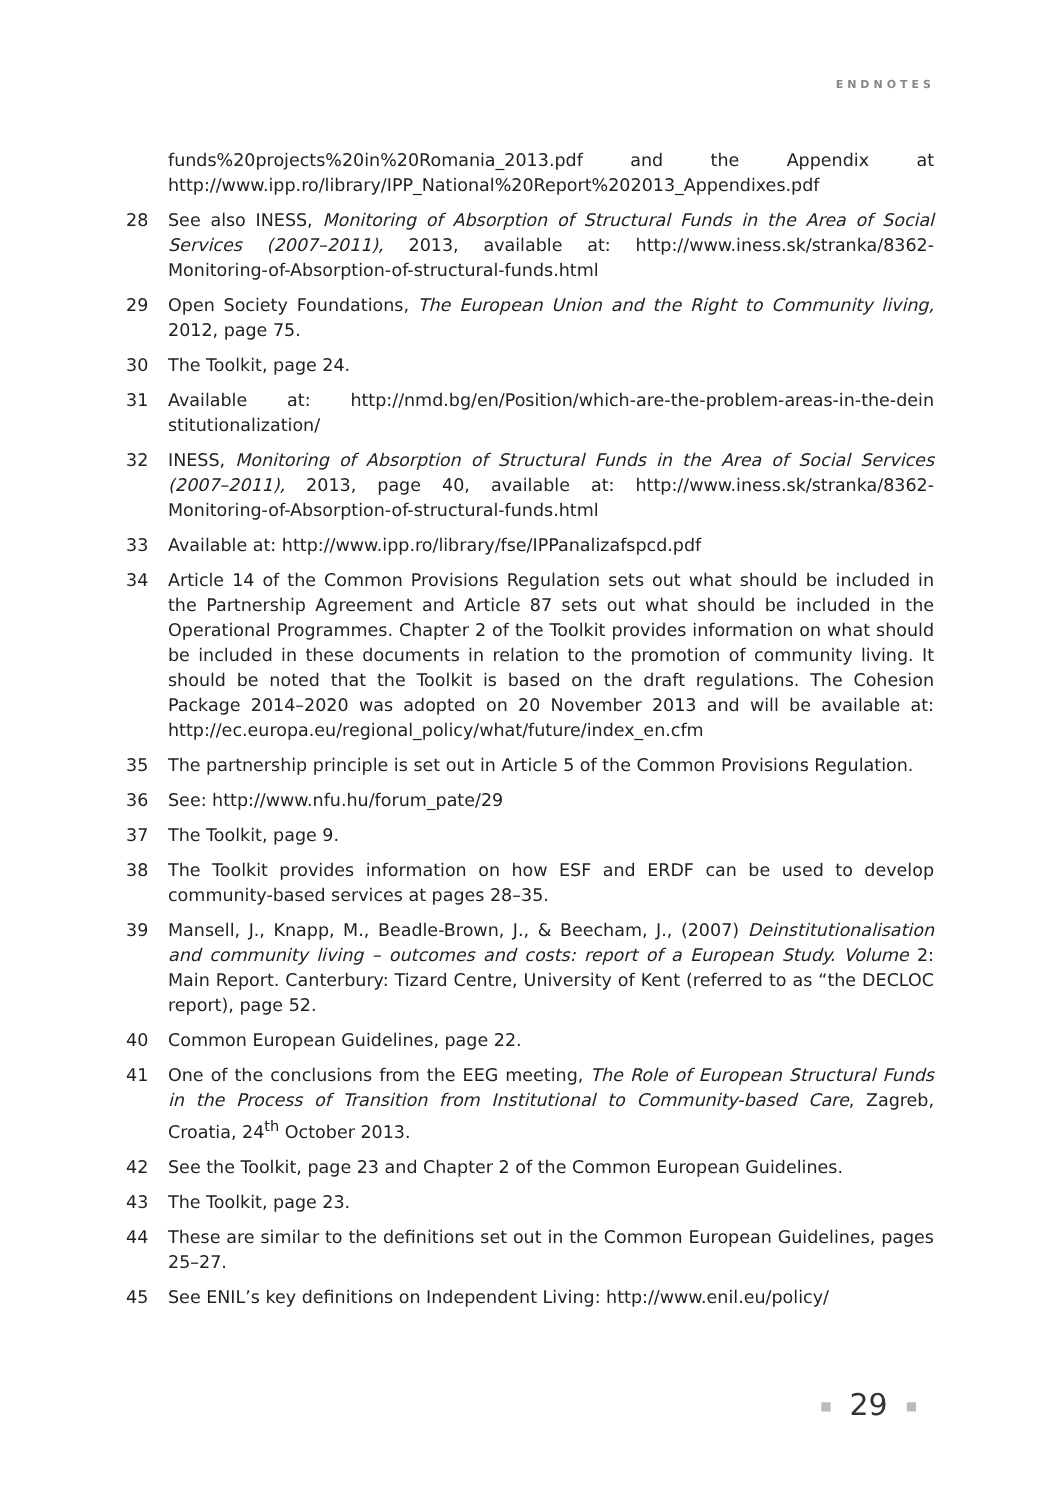ENDNOTES
funds%20projects%20in%20Romania_2013.pdf and the Appendix at http://www.ipp.ro/library/IPP_National%20Report%202013_Appendixes.pdf
28 See also INESS, Monitoring of Absorption of Structural Funds in the Area of Social Services (2007–2011), 2013, available at: http://www.iness.sk/stranka/8362-Monitoring-of-Absorption-of-structural-funds.html
29 Open Society Foundations, The European Union and the Right to Community living, 2012, page 75.
30 The Toolkit, page 24.
31 Available at: http://nmd.bg/en/Position/which-are-the-problem-areas-in-the-dein stitutionalization/
32 INESS, Monitoring of Absorption of Structural Funds in the Area of Social Services (2007–2011), 2013, page 40, available at: http://www.iness.sk/stranka/8362-Monitoring-of-Absorption-of-structural-funds.html
33 Available at: http://www.ipp.ro/library/fse/IPPanalizafspcd.pdf
34 Article 14 of the Common Provisions Regulation sets out what should be included in the Partnership Agreement and Article 87 sets out what should be included in the Operational Programmes. Chapter 2 of the Toolkit provides information on what should be included in these documents in relation to the promotion of community living. It should be noted that the Toolkit is based on the draft regulations. The Cohesion Package 2014–2020 was adopted on 20 November 2013 and will be available at: http://ec.europa.eu/regional_policy/what/future/index_en.cfm
35 The partnership principle is set out in Article 5 of the Common Provisions Regulation.
36 See: http://www.nfu.hu/forum_pate/29
37 The Toolkit, page 9.
38 The Toolkit provides information on how ESF and ERDF can be used to develop community-based services at pages 28–35.
39 Mansell, J., Knapp, M., Beadle-Brown, J., & Beecham, J., (2007) Deinstitutionalisation and community living – outcomes and costs: report of a European Study. Volume 2: Main Report. Canterbury: Tizard Centre, University of Kent (referred to as “the DECLOC report), page 52.
40 Common European Guidelines, page 22.
41 One of the conclusions from the EEG meeting, The Role of European Structural Funds in the Process of Transition from Institutional to Community-based Care, Zagreb, Croatia, 24<sup>th</sup> October 2013.
42 See the Toolkit, page 23 and Chapter 2 of the Common European Guidelines.
43 The Toolkit, page 23.
44 These are similar to the definitions set out in the Common European Guidelines, pages 25–27.
45 See ENIL’s key definitions on Independent Living: http://www.enil.eu/policy/
■ 29 ■